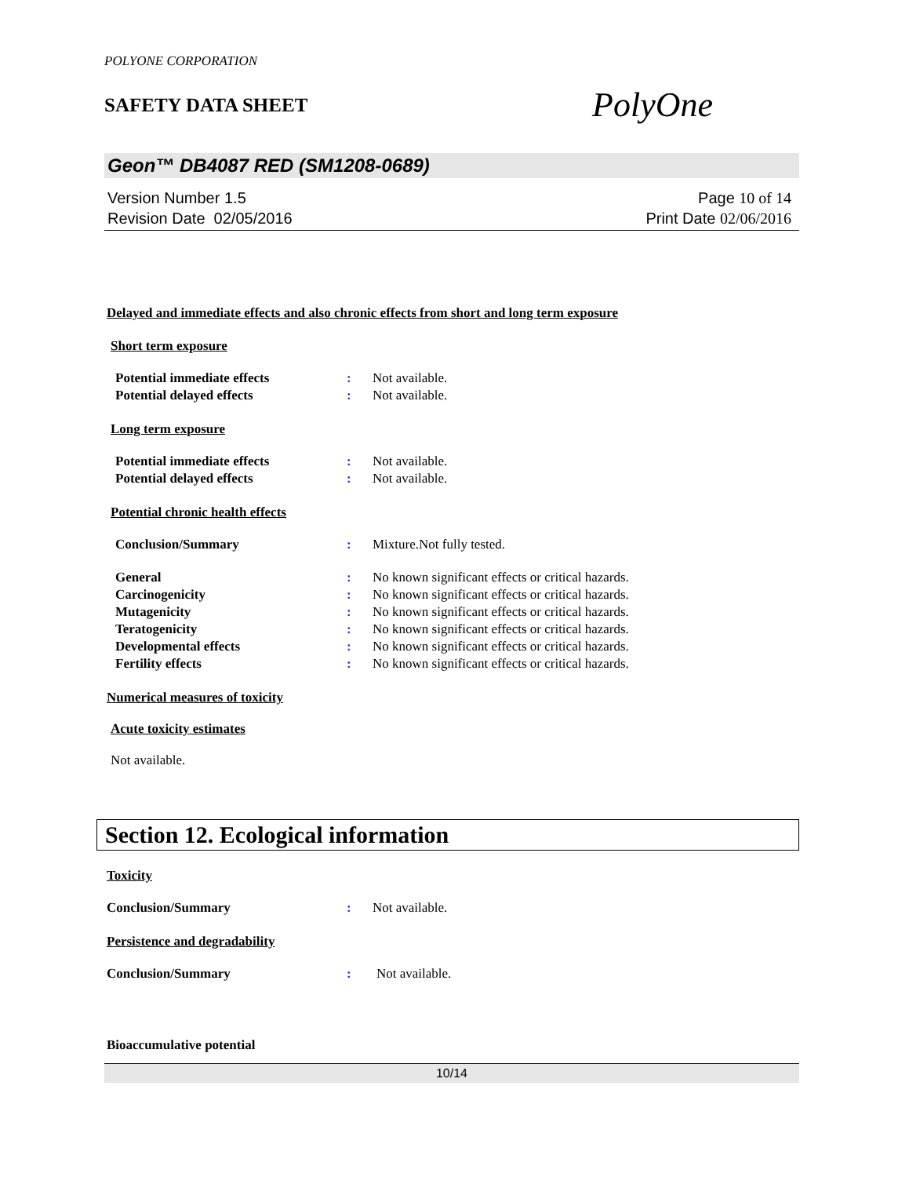POLYONE CORPORATION
SAFETY DATA SHEET
PolyOne
Geon™ DB4087 RED (SM1208-0689)
Version Number 1.5
Revision Date 02/05/2016
Page 10 of 14
Print Date 02/06/2016
Delayed and immediate effects and also chronic effects from short and long term exposure
Short term exposure
Potential immediate effects : Not available.
Potential delayed effects : Not available.
Long term exposure
Potential immediate effects : Not available.
Potential delayed effects : Not available.
Potential chronic health effects
Conclusion/Summary : Mixture.Not fully tested.
General : No known significant effects or critical hazards.
Carcinogenicity : No known significant effects or critical hazards.
Mutagenicity : No known significant effects or critical hazards.
Teratogenicity : No known significant effects or critical hazards.
Developmental effects : No known significant effects or critical hazards.
Fertility effects : No known significant effects or critical hazards.
Numerical measures of toxicity
Acute toxicity estimates
Not available.
Section 12. Ecological information
Toxicity
Conclusion/Summary : Not available.
Persistence and degradability
Conclusion/Summary : Not available.
Bioaccumulative potential
10/14